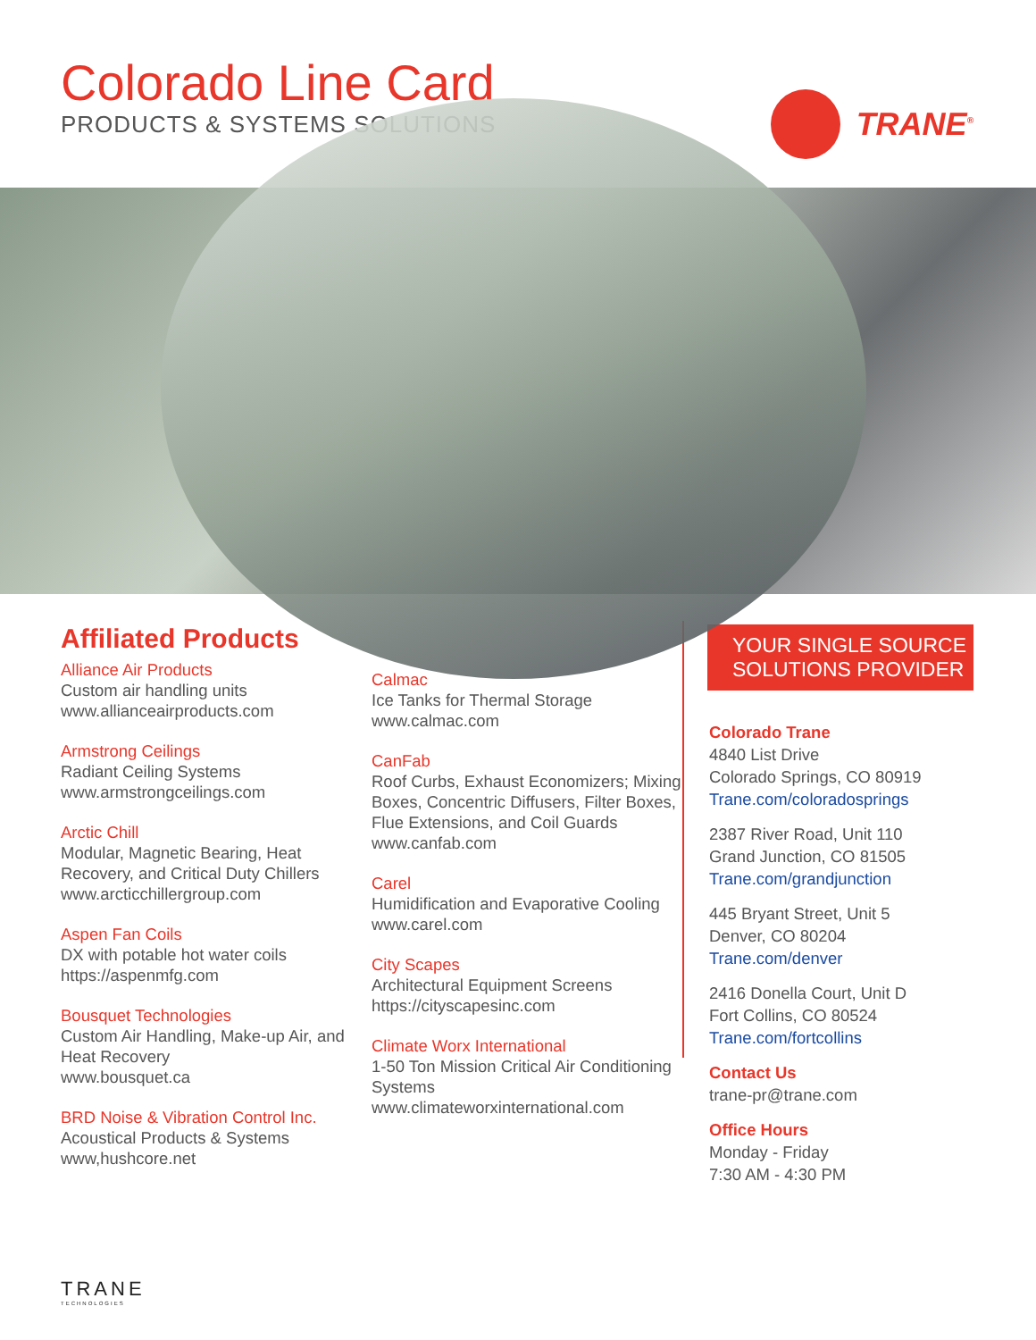Colorado Line Card
PRODUCTS & SYSTEMS SOLUTIONS
TRANE<sup>®</sup>
Affiliated Products
Alliance Air Products
Custom air handling units
www.allianceairproducts.com
Armstrong Ceilings
Radiant Ceiling Systems
www.armstrongceilings.com
Arctic Chill
Modular, Magnetic Bearing, Heat Recovery, and Critical Duty Chillers
www.arcticchillergroup.com
Aspen Fan Coils
DX with potable hot water coils
https://aspenmfg.com
Bousquet Technologies
Custom Air Handling, Make-up Air, and Heat Recovery
www.bousquet.ca
BRD Noise & Vibration Control Inc.
Acoustical Products & Systems
www,hushcore.net
Calmac
Ice Tanks for Thermal Storage
www.calmac.com
CanFab
Roof Curbs, Exhaust Economizers; Mixing Boxes, Concentric Diffusers, Filter Boxes, Flue Extensions, and Coil Guards
www.canfab.com
Carel
Humidification and Evaporative Cooling
www.carel.com
City Scapes
Architectural Equipment Screens
https://cityscapesinc.com
Climate Worx International
1-50 Ton Mission Critical Air Conditioning Systems
www.climateworxinternational.com
YOUR SINGLE SOURCE
SOLUTIONS PROVIDER
Colorado Trane
4840 List Drive
Colorado Springs, CO 80919
Trane.com/coloradosprings
2387 River Road, Unit 110
Grand Junction, CO 81505
Trane.com/grandjunction
445 Bryant Street, Unit 5
Denver, CO 80204
Trane.com/denver
2416 Donella Court, Unit D
Fort Collins, CO 80524
Trane.com/fortcollins
Contact Us
trane-pr@trane.com
Office Hours
Monday - Friday
7:30 AM - 4:30 PM
TRANE
TECHNOLOGIES